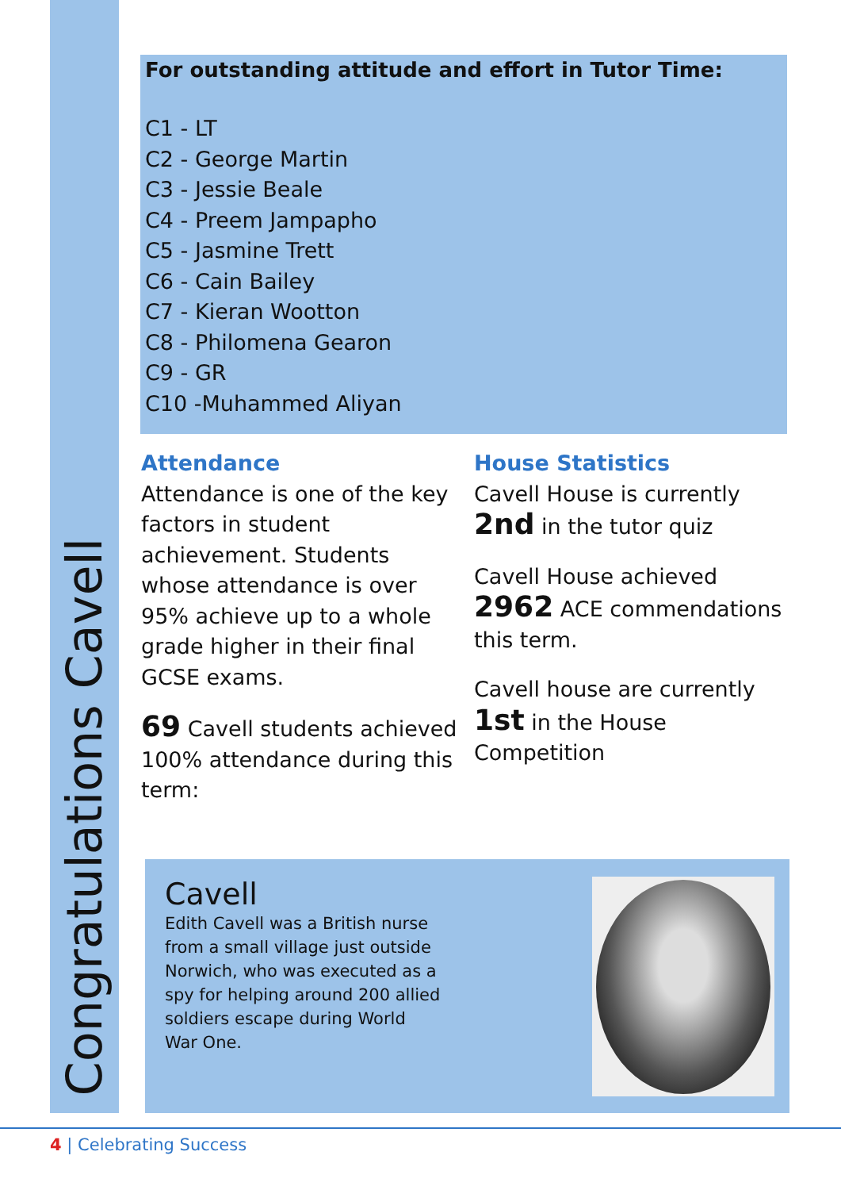Congratulations Cavell
For outstanding attitude and effort in Tutor Time:
C1 - LT
C2 - George Martin
C3 - Jessie Beale
C4 - Preem Jampapho
C5 - Jasmine Trett
C6 - Cain Bailey
C7 - Kieran Wootton
C8 - Philomena Gearon
C9 - GR
C10 -Muhammed Aliyan
Attendance
Attendance is one of the key factors in student achievement. Students whose attendance is over 95% achieve up to a whole grade higher in their final GCSE exams.
69 Cavell students achieved 100% attendance during this term:
House Statistics
Cavell House is currently 2nd in the tutor quiz
Cavell House achieved 2962 ACE commendations this term.
Cavell house are currently 1st in the House Competition
Cavell
Edith Cavell was a British nurse from a small village just outside Norwich, who was executed as a spy for helping around 200 allied soldiers escape during World War One.
4 | Celebrating Success